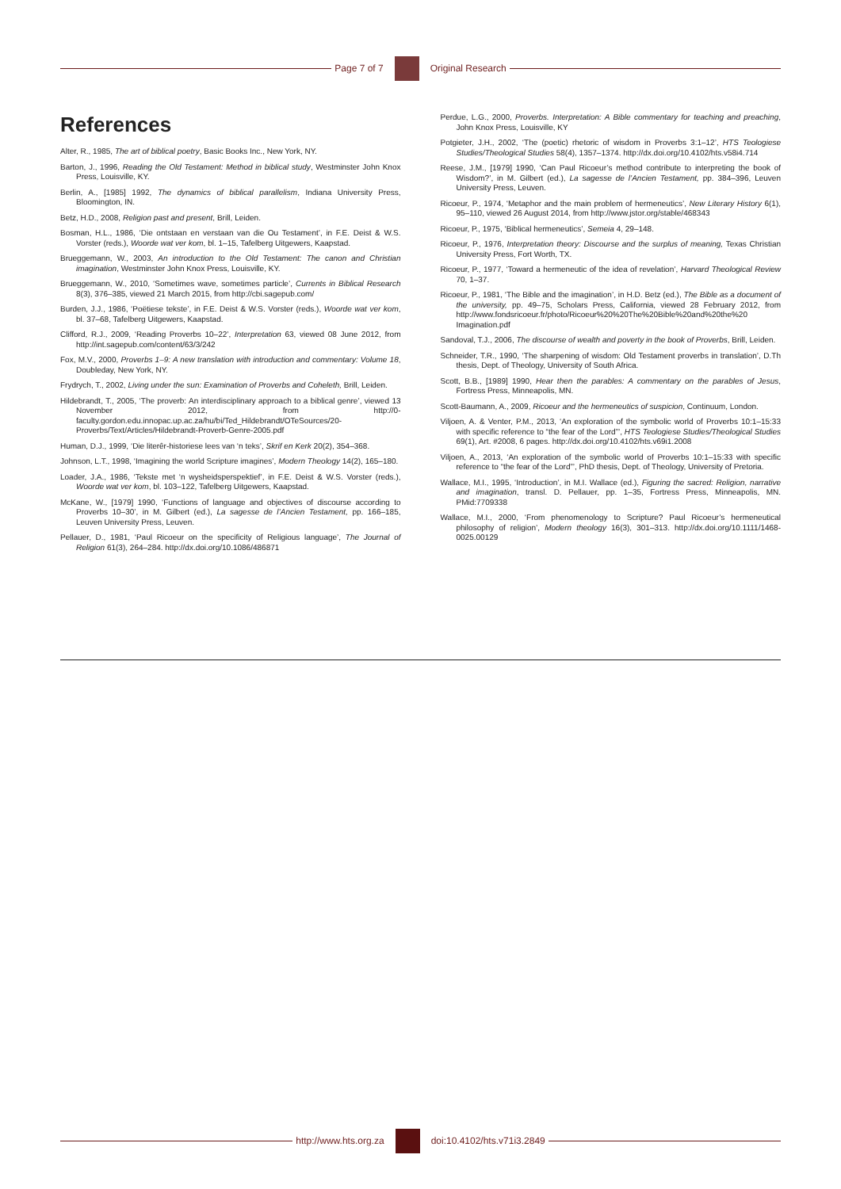Page 7 of 7 Original Research
References
Alter, R., 1985, The art of biblical poetry, Basic Books Inc., New York, NY.
Barton, J., 1996, Reading the Old Testament: Method in biblical study, Westminster John Knox Press, Louisville, KY.
Berlin, A., [1985] 1992, The dynamics of biblical parallelism, Indiana University Press, Bloomington, IN.
Betz, H.D., 2008, Religion past and present, Brill, Leiden.
Bosman, H.L., 1986, ‘Die ontstaan en verstaan van die Ou Testament’, in F.E. Deist & W.S. Vorster (reds.), Woorde wat ver kom, bl. 1–15, Tafelberg Uitgewers, Kaapstad.
Brueggemann, W., 2003, An introduction to the Old Testament: The canon and Christian imagination, Westminster John Knox Press, Louisville, KY.
Brueggemann, W., 2010, ‘Sometimes wave, sometimes particle’, Currents in Biblical Research 8(3), 376–385, viewed 21 March 2015, from http://cbi.sagepub.com/
Burden, J.J., 1986, ‘Poëtiese tekste’, in F.E. Deist & W.S. Vorster (reds.), Woorde wat ver kom, bl. 37–68, Tafelberg Uitgewers, Kaapstad.
Clifford, R.J., 2009, ‘Reading Proverbs 10–22’, Interpretation 63, viewed 08 June 2012, from http://int.sagepub.com/content/63/3/242
Fox, M.V., 2000, Proverbs 1–9: A new translation with introduction and commentary: Volume 18, Doubleday, New York, NY.
Frydrych, T., 2002, Living under the sun: Examination of Proverbs and Coheleth, Brill, Leiden.
Hildebrandt, T., 2005, ‘The proverb: An interdisciplinary approach to a biblical genre’, viewed 13 November 2012, from http://0-faculty.gordon.edu.innopac.up.ac.za/hu/bi/Ted_Hildebrandt/OTeSources/20-Proverbs/Text/Articles/Hildebrandt-Proverb-Genre-2005.pdf
Human, D.J., 1999, ‘Die literêr-historiese lees van ‘n teks’, Skrif en Kerk 20(2), 354–368.
Johnson, L.T., 1998, ‘Imagining the world Scripture imagines’, Modern Theology 14(2), 165–180.
Loader, J.A., 1986, ‘Tekste met ‘n wysheidsperspektief’, in F.E. Deist & W.S. Vorster (reds.), Woorde wat ver kom, bl. 103–122, Tafelberg Uitgewers, Kaapstad.
McKane, W., [1979] 1990, ‘Functions of language and objectives of discourse according to Proverbs 10–30’, in M. Gilbert (ed.), La sagesse de l’Ancien Testament, pp. 166–185, Leuven University Press, Leuven.
Pellauer, D., 1981, ‘Paul Ricoeur on the specificity of Religious language’, The Journal of Religion 61(3), 264–284. http://dx.doi.org/10.1086/486871
Perdue, L.G., 2000, Proverbs. Interpretation: A Bible commentary for teaching and preaching, John Knox Press, Louisville, KY
Potgieter, J.H., 2002, ‘The (poetic) rhetoric of wisdom in Proverbs 3:1–12’, HTS Teologiese Studies/Theological Studies 58(4), 1357–1374. http://dx.doi.org/10.4102/hts.v58i4.714
Reese, J.M., [1979] 1990, ‘Can Paul Ricoeur’s method contribute to interpreting the book of Wisdom?’, in M. Gilbert (ed.), La sagesse de l’Ancien Testament, pp. 384–396, Leuven University Press, Leuven.
Ricoeur, P., 1974, ‘Metaphor and the main problem of hermeneutics’, New Literary History 6(1), 95–110, viewed 26 August 2014, from http://www.jstor.org/stable/468343
Ricoeur, P., 1975, ‘Biblical hermeneutics’, Semeia 4, 29–148.
Ricoeur, P., 1976, Interpretation theory: Discourse and the surplus of meaning, Texas Christian University Press, Fort Worth, TX.
Ricoeur, P., 1977, ‘Toward a hermeneutic of the idea of revelation’, Harvard Theological Review 70, 1–37.
Ricoeur, P., 1981, ‘The Bible and the imagination’, in H.D. Betz (ed.), The Bible as a document of the university, pp. 49–75, Scholars Press, California, viewed 28 February 2012, from http://www.fondsricoeur.fr/photo/Ricoeur%20%20The%20Bible%20and%20the%20 Imagination.pdf
Sandoval, T.J., 2006, The discourse of wealth and poverty in the book of Proverbs, Brill, Leiden.
Schneider, T.R., 1990, ‘The sharpening of wisdom: Old Testament proverbs in translation’, D.Th thesis, Dept. of Theology, University of South Africa.
Scott, B.B., [1989] 1990, Hear then the parables: A commentary on the parables of Jesus, Fortress Press, Minneapolis, MN.
Scott-Baumann, A., 2009, Ricoeur and the hermeneutics of suspicion, Continuum, London.
Viljoen, A. & Venter, P.M., 2013, ‘An exploration of the symbolic world of Proverbs 10:1–15:33 with specific reference to “the fear of the Lord”’, HTS Teologiese Studies/Theological Studies 69(1), Art. #2008, 6 pages. http://dx.doi.org/10.4102/hts.v69i1.2008
Viljoen, A., 2013, ‘An exploration of the symbolic world of Proverbs 10:1–15:33 with specific reference to “the fear of the Lord”’, PhD thesis, Dept. of Theology, University of Pretoria.
Wallace, M.I., 1995, ‘Introduction’, in M.I. Wallace (ed.), Figuring the sacred: Religion, narrative and imagination, transl. D. Pellauer, pp. 1–35, Fortress Press, Minneapolis, MN. PMid:7709338
Wallace, M.I., 2000, ‘From phenomenology to Scripture? Paul Ricoeur’s hermeneutical philosophy of religion’, Modern theology 16(3), 301–313. http://dx.doi.org/10.1111/1468-0025.00129
http://www.hts.org.za doi:10.4102/hts.v71i3.2849